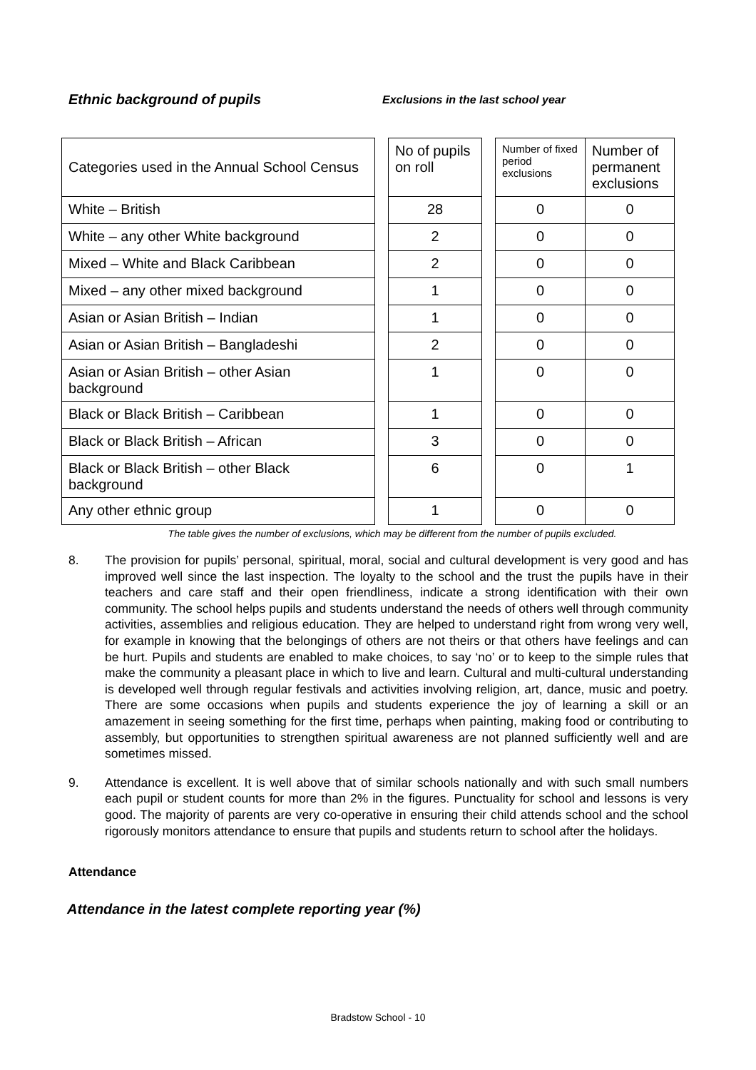Ethnic background of pupils
Exclusions in the last school year
| Categories used in the Annual School Census | | No of pupils on roll | | Number of fixed period exclusions | Number of permanent exclusions |
| White – British | | 28 | | 0 | 0 |
| White – any other White background | | 2 | | 0 | 0 |
| Mixed – White and Black Caribbean | | 2 | | 0 | 0 |
| Mixed – any other mixed background | | 1 | | 0 | 0 |
| Asian or Asian British – Indian | | 1 | | 0 | 0 |
| Asian or Asian British – Bangladeshi | | 2 | | 0 | 0 |
| Asian or Asian British – other Asian background | | 1 | | 0 | 0 |
| Black or Black British – Caribbean | | 1 | | 0 | 0 |
| Black or Black British – African | | 3 | | 0 | 0 |
| Black or Black British – other Black background | | 6 | | 0 | 1 |
| Any other ethnic group | | 1 | | 0 | 0 |
The table gives the number of exclusions, which may be different from the number of pupils excluded.
8. The provision for pupils’ personal, spiritual, moral, social and cultural development is very good and has improved well since the last inspection. The loyalty to the school and the trust the pupils have in their teachers and care staff and their open friendliness, indicate a strong identification with their own community. The school helps pupils and students understand the needs of others well through community activities, assemblies and religious education. They are helped to understand right from wrong very well, for example in knowing that the belongings of others are not theirs or that others have feelings and can be hurt. Pupils and students are enabled to make choices, to say ‘no’ or to keep to the simple rules that make the community a pleasant place in which to live and learn. Cultural and multi-cultural understanding is developed well through regular festivals and activities involving religion, art, dance, music and poetry. There are some occasions when pupils and students experience the joy of learning a skill or an amazement in seeing something for the first time, perhaps when painting, making food or contributing to assembly, but opportunities to strengthen spiritual awareness are not planned sufficiently well and are sometimes missed.
9. Attendance is excellent. It is well above that of similar schools nationally and with such small numbers each pupil or student counts for more than 2% in the figures. Punctuality for school and lessons is very good. The majority of parents are very co-operative in ensuring their child attends school and the school rigorously monitors attendance to ensure that pupils and students return to school after the holidays.
Attendance
Attendance in the latest complete reporting year (%)
Bradstow School - 10